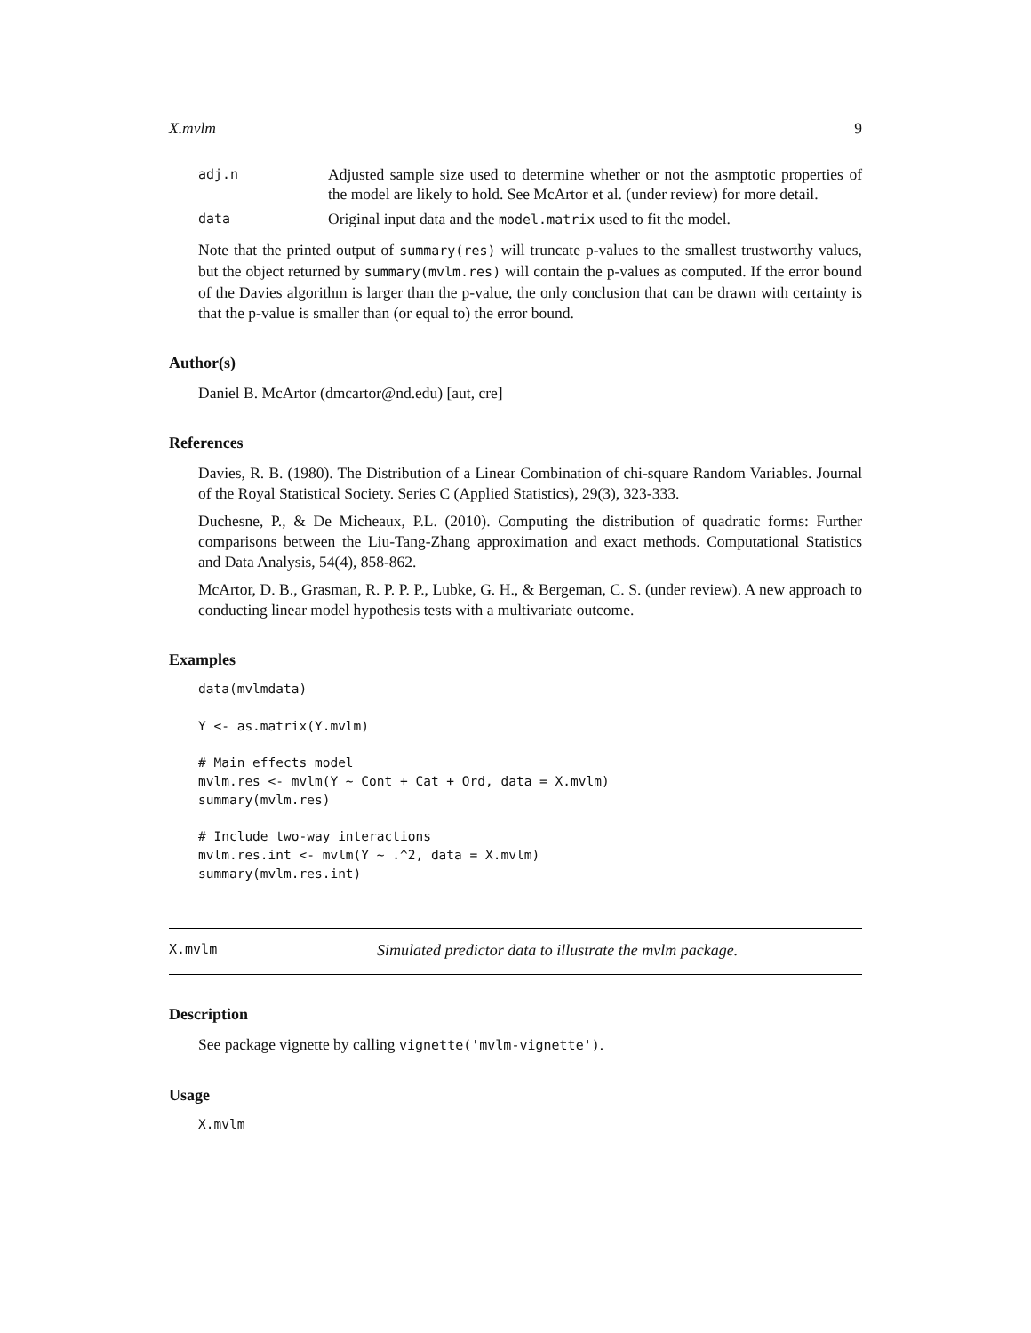X.mvlm 9
adj.n
Adjusted sample size used to determine whether or not the asmptotic properties of the model are likely to hold. See McArtor et al. (under review) for more detail.
data
Original input data and the model.matrix used to fit the model.
Note that the printed output of summary(res) will truncate p-values to the smallest trustworthy values, but the object returned by summary(mvlm.res) will contain the p-values as computed. If the error bound of the Davies algorithm is larger than the p-value, the only conclusion that can be drawn with certainty is that the p-value is smaller than (or equal to) the error bound.
Author(s)
Daniel B. McArtor (dmcartor@nd.edu) [aut, cre]
References
Davies, R. B. (1980). The Distribution of a Linear Combination of chi-square Random Variables. Journal of the Royal Statistical Society. Series C (Applied Statistics), 29(3), 323-333.
Duchesne, P., & De Micheaux, P.L. (2010). Computing the distribution of quadratic forms: Further comparisons between the Liu-Tang-Zhang approximation and exact methods. Computational Statistics and Data Analysis, 54(4), 858-862.
McArtor, D. B., Grasman, R. P. P. P., Lubke, G. H., & Bergeman, C. S. (under review). A new approach to conducting linear model hypothesis tests with a multivariate outcome.
Examples
data(mvlmdata)

Y <- as.matrix(Y.mvlm)

# Main effects model
mvlm.res <- mvlm(Y ~ Cont + Cat + Ord, data = X.mvlm)
summary(mvlm.res)

# Include two-way interactions
mvlm.res.int <- mvlm(Y ~ .^2, data = X.mvlm)
summary(mvlm.res.int)
X.mvlm
Simulated predictor data to illustrate the mvlm package.
Description
See package vignette by calling vignette('mvlm-vignette').
Usage
X.mvlm